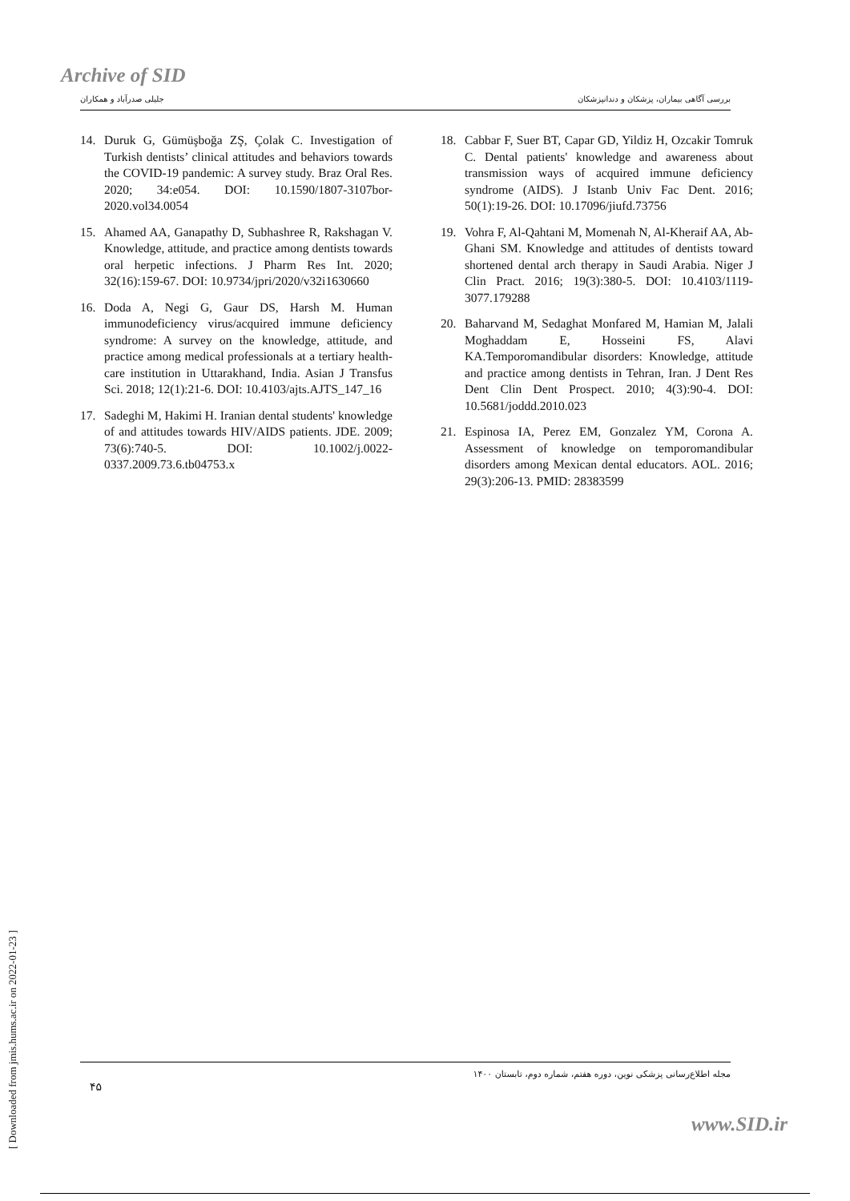Archive of SID
جلیلی صدرآباد و همکاران بررسی آگاهی بیماران، پزشکان و دندانپزشکان
14. Duruk G, Gümüşboğa ZŞ, Çolak C. Investigation of Turkish dentists’ clinical attitudes and behaviors towards the COVID-19 pandemic: A survey study. Braz Oral Res. 2020; 34:e054. DOI: 10.1590/1807-3107bor-2020.vol34.0054
15. Ahamed AA, Ganapathy D, Subhashree R, Rakshagan V. Knowledge, attitude, and practice among dentists towards oral herpetic infections. J Pharm Res Int. 2020; 32(16):159-67. DOI: 10.9734/jpri/2020/v32i1630660
16. Doda A, Negi G, Gaur DS, Harsh M. Human immunodeficiency virus/acquired immune deficiency syndrome: A survey on the knowledge, attitude, and practice among medical professionals at a tertiary health-care institution in Uttarakhand, India. Asian J Transfus Sci. 2018; 12(1):21-6. DOI: 10.4103/ajts.AJTS_147_16
17. Sadeghi M, Hakimi H. Iranian dental students' knowledge of and attitudes towards HIV/AIDS patients. JDE. 2009; 73(6):740-5. DOI: 10.1002/j.0022-0337.2009.73.6.tb04753.x
18. Cabbar F, Suer BT, Capar GD, Yildiz H, Ozcakir Tomruk C. Dental patients' knowledge and awareness about transmission ways of acquired immune deficiency syndrome (AIDS). J Istanb Univ Fac Dent. 2016; 50(1):19-26. DOI: 10.17096/jiufd.73756
19. Vohra F, Al-Qahtani M, Momenah N, Al-Kheraif AA, Ab-Ghani SM. Knowledge and attitudes of dentists toward shortened dental arch therapy in Saudi Arabia. Niger J Clin Pract. 2016; 19(3):380-5. DOI: 10.4103/1119-3077.179288
20. Baharvand M, Sedaghat Monfared M, Hamian M, Jalali Moghaddam E, Hosseini FS, Alavi KA.Temporomandibular disorders: Knowledge, attitude and practice among dentists in Tehran, Iran. J Dent Res Dent Clin Dent Prospect. 2010; 4(3):90-4. DOI: 10.5681/joddd.2010.023
21. Espinosa IA, Perez EM, Gonzalez YM, Corona A. Assessment of knowledge on temporomandibular disorders among Mexican dental educators. AOL. 2016; 29(3):206-13. PMID: 28383599
۴۵ مجله اطلاع‌رسانی پزشکی نوین، دوره هفتم، شماره دوم، تابستان ۱۴۰۰
[ Downloaded from jmis.hums.ac.ir on 2022-01-23 ]
www.SID.ir